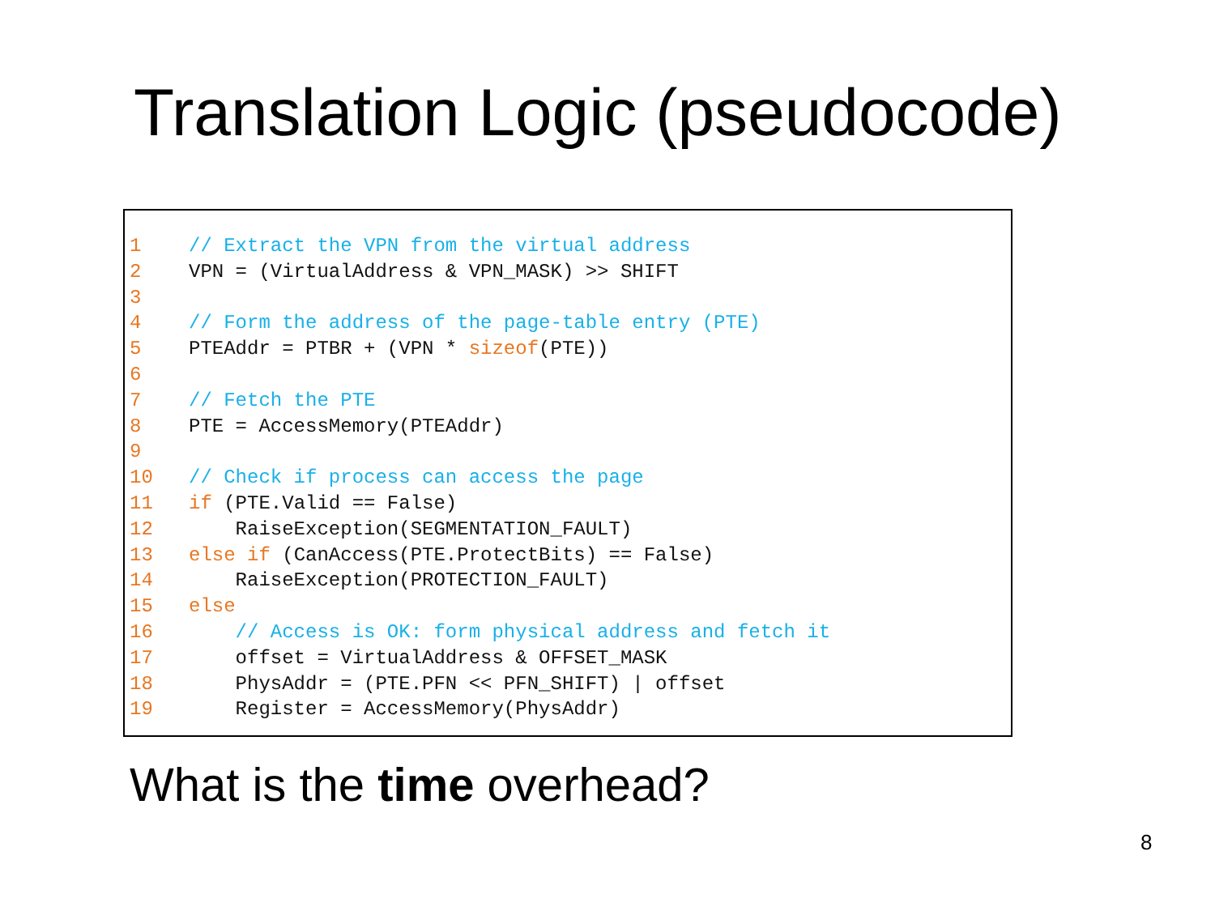Translation Logic (pseudocode)
1 // Extract the VPN from the virtual address
2 VPN = (VirtualAddress & VPN_MASK) >> SHIFT
3
4 // Form the address of the page-table entry (PTE)
5 PTEAddr = PTBR + (VPN * sizeof(PTE))
6
7 // Fetch the PTE
8 PTE = AccessMemory(PTEAddr)
9
10 // Check if process can access the page
11 if (PTE.Valid == False)
12 RaiseException(SEGMENTATION_FAULT)
13 else if (CanAccess(PTE.ProtectBits) == False)
14 RaiseException(PROTECTION_FAULT)
15 else
16 // Access is OK: form physical address and fetch it
17 offset = VirtualAddress & OFFSET_MASK
18 PhysAddr = (PTE.PFN << PFN_SHIFT) | offset
19 Register = AccessMemory(PhysAddr)
What is the time overhead?
8